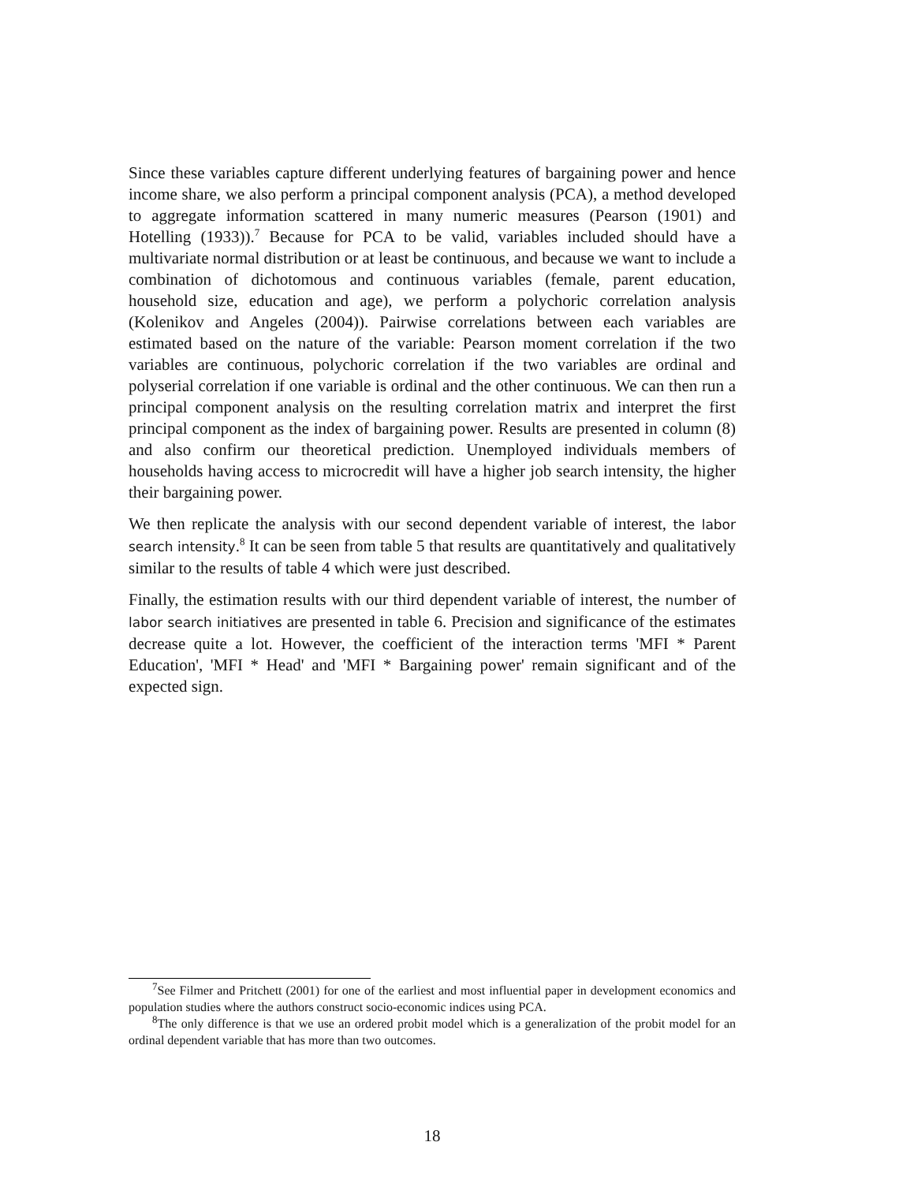Since these variables capture different underlying features of bargaining power and hence income share, we also perform a principal component analysis (PCA), a method developed to aggregate information scattered in many numeric measures (Pearson (1901) and Hotelling (1933)).<sup>7</sup> Because for PCA to be valid, variables included should have a multivariate normal distribution or at least be continuous, and because we want to include a combination of dichotomous and continuous variables (female, parent education, household size, education and age), we perform a polychoric correlation analysis (Kolenikov and Angeles (2004)). Pairwise correlations between each variables are estimated based on the nature of the variable: Pearson moment correlation if the two variables are continuous, polychoric correlation if the two variables are ordinal and polyserial correlation if one variable is ordinal and the other continuous. We can then run a principal component analysis on the resulting correlation matrix and interpret the first principal component as the index of bargaining power. Results are presented in column (8) and also confirm our theoretical prediction. Unemployed individuals members of households having access to microcredit will have a higher job search intensity, the higher their bargaining power.
We then replicate the analysis with our second dependent variable of interest, the labor search intensity.<sup>8</sup> It can be seen from table 5 that results are quantitatively and qualitatively similar to the results of table 4 which were just described.
Finally, the estimation results with our third dependent variable of interest, the number of labor search initiatives are presented in table 6. Precision and significance of the estimates decrease quite a lot. However, the coefficient of the interaction terms 'MFI * Parent Education', 'MFI * Head' and 'MFI * Bargaining power' remain significant and of the expected sign.
<sup>7</sup> See Filmer and Pritchett (2001) for one of the earliest and most influential paper in development economics and population studies where the authors construct socio-economic indices using PCA.
<sup>8</sup> The only difference is that we use an ordered probit model which is a generalization of the probit model for an ordinal dependent variable that has more than two outcomes.
18